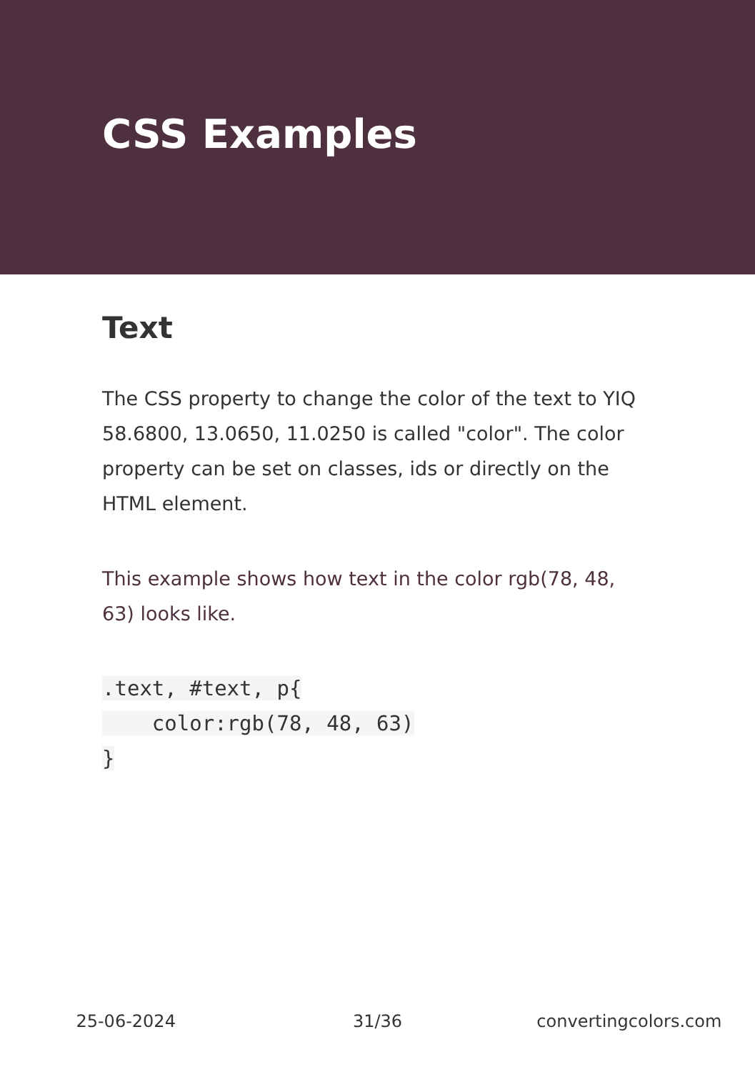CSS Examples
Text
The CSS property to change the color of the text to YIQ 58.6800, 13.0650, 11.0250 is called "color". The color property can be set on classes, ids or directly on the HTML element.
This example shows how text in the color rgb(78, 48, 63) looks like.
.text, #text, p{
    color:rgb(78, 48, 63)
}
25-06-2024 31/36 convertingcolors.com